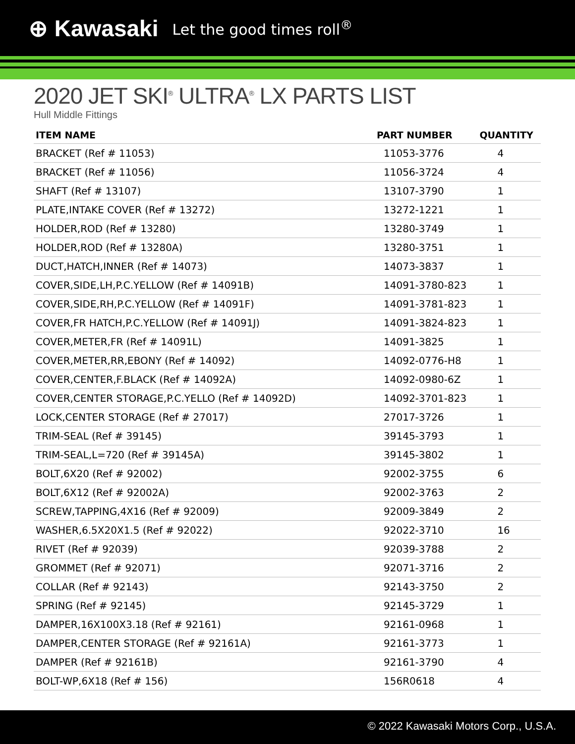⊕ Kawasaki Let the good times roll<sup>®</sup>
2020 JET SKI<sup>®</sup> ULTRA<sup>®</sup> LX PARTS LIST
Hull Middle Fittings
| ITEM NAME | PART NUMBER | QUANTITY |
| --- | --- | --- |
| BRACKET (Ref # 11053) | 11053-3776 | 4 |
| BRACKET (Ref # 11056) | 11056-3724 | 4 |
| SHAFT (Ref # 13107) | 13107-3790 | 1 |
| PLATE,INTAKE COVER (Ref # 13272) | 13272-1221 | 1 |
| HOLDER,ROD (Ref # 13280) | 13280-3749 | 1 |
| HOLDER,ROD (Ref # 13280A) | 13280-3751 | 1 |
| DUCT,HATCH,INNER (Ref # 14073) | 14073-3837 | 1 |
| COVER,SIDE,LH,P.C.YELLOW (Ref # 14091B) | 14091-3780-823 | 1 |
| COVER,SIDE,RH,P.C.YELLOW (Ref # 14091F) | 14091-3781-823 | 1 |
| COVER,FR HATCH,P.C.YELLOW (Ref # 14091J) | 14091-3824-823 | 1 |
| COVER,METER,FR (Ref # 14091L) | 14091-3825 | 1 |
| COVER,METER,RR,EBONY (Ref # 14092) | 14092-0776-H8 | 1 |
| COVER,CENTER,F.BLACK (Ref # 14092A) | 14092-0980-6Z | 1 |
| COVER,CENTER STORAGE,P.C.YELLO (Ref # 14092D) | 14092-3701-823 | 1 |
| LOCK,CENTER STORAGE (Ref # 27017) | 27017-3726 | 1 |
| TRIM-SEAL (Ref # 39145) | 39145-3793 | 1 |
| TRIM-SEAL,L=720 (Ref # 39145A) | 39145-3802 | 1 |
| BOLT,6X20 (Ref # 92002) | 92002-3755 | 6 |
| BOLT,6X12 (Ref # 92002A) | 92002-3763 | 2 |
| SCREW,TAPPING,4X16 (Ref # 92009) | 92009-3849 | 2 |
| WASHER,6.5X20X1.5 (Ref # 92022) | 92022-3710 | 16 |
| RIVET (Ref # 92039) | 92039-3788 | 2 |
| GROMMET (Ref # 92071) | 92071-3716 | 2 |
| COLLAR (Ref # 92143) | 92143-3750 | 2 |
| SPRING (Ref # 92145) | 92145-3729 | 1 |
| DAMPER,16X100X3.18 (Ref # 92161) | 92161-0968 | 1 |
| DAMPER,CENTER STORAGE (Ref # 92161A) | 92161-3773 | 1 |
| DAMPER (Ref # 92161B) | 92161-3790 | 4 |
| BOLT-WP,6X18 (Ref # 156) | 156R0618 | 4 |
© 2022 Kawasaki Motors Corp., U.S.A.